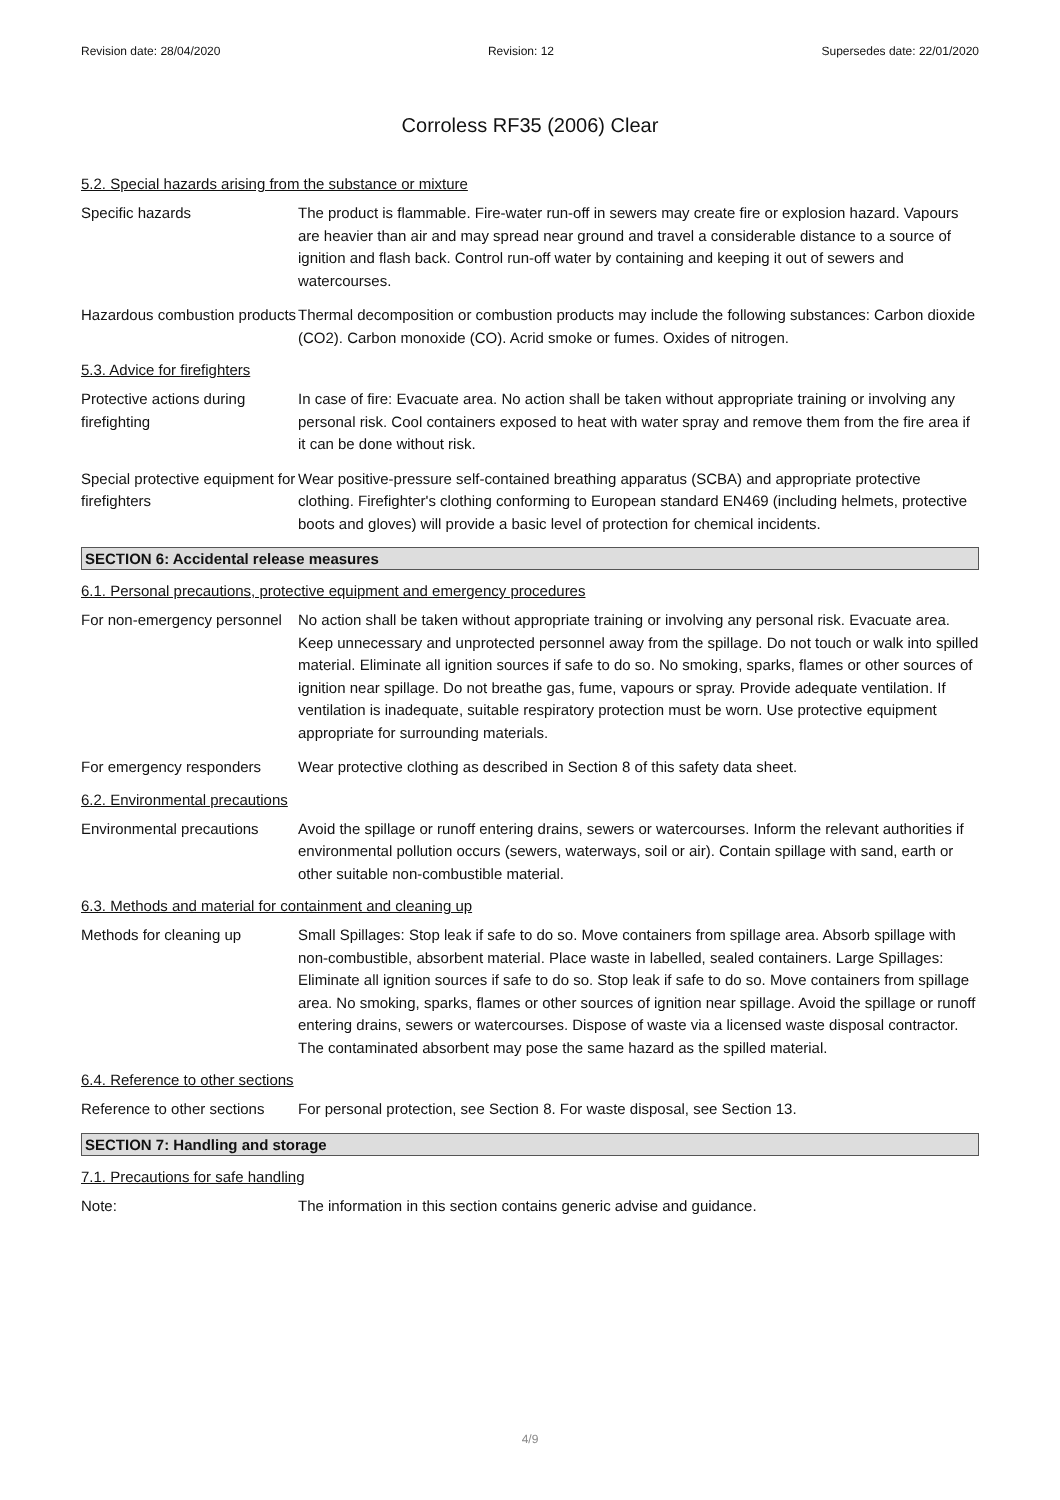Revision date: 28/04/2020 Revision: 12 Supersedes date: 22/01/2020
Corroless RF35 (2006) Clear
5.2. Special hazards arising from the substance or mixture
Specific hazards The product is flammable. Fire-water run-off in sewers may create fire or explosion hazard. Vapours are heavier than air and may spread near ground and travel a considerable distance to a source of ignition and flash back. Control run-off water by containing and keeping it out of sewers and watercourses.
Hazardous combustion products
Thermal decomposition or combustion products may include the following substances: Carbon dioxide (CO2). Carbon monoxide (CO). Acrid smoke or fumes. Oxides of nitrogen.
5.3. Advice for firefighters
Protective actions during firefighting
In case of fire: Evacuate area. No action shall be taken without appropriate training or involving any personal risk. Cool containers exposed to heat with water spray and remove them from the fire area if it can be done without risk.
Special protective equipment for firefighters
Wear positive-pressure self-contained breathing apparatus (SCBA) and appropriate protective clothing. Firefighter's clothing conforming to European standard EN469 (including helmets, protective boots and gloves) will provide a basic level of protection for chemical incidents.
SECTION 6: Accidental release measures
6.1. Personal precautions, protective equipment and emergency procedures
For non-emergency personnel
No action shall be taken without appropriate training or involving any personal risk. Evacuate area. Keep unnecessary and unprotected personnel away from the spillage. Do not touch or walk into spilled material. Eliminate all ignition sources if safe to do so. No smoking, sparks, flames or other sources of ignition near spillage. Do not breathe gas, fume, vapours or spray. Provide adequate ventilation. If ventilation is inadequate, suitable respiratory protection must be worn. Use protective equipment appropriate for surrounding materials.
For emergency responders Wear protective clothing as described in Section 8 of this safety data sheet.
6.2. Environmental precautions
Environmental precautions
Avoid the spillage or runoff entering drains, sewers or watercourses. Inform the relevant authorities if environmental pollution occurs (sewers, waterways, soil or air). Contain spillage with sand, earth or other suitable non-combustible material.
6.3. Methods and material for containment and cleaning up
Methods for cleaning up Small Spillages: Stop leak if safe to do so. Move containers from spillage area. Absorb spillage with non-combustible, absorbent material. Place waste in labelled, sealed containers. Large Spillages: Eliminate all ignition sources if safe to do so. Stop leak if safe to do so. Move containers from spillage area. No smoking, sparks, flames or other sources of ignition near spillage. Avoid the spillage or runoff entering drains, sewers or watercourses. Dispose of waste via a licensed waste disposal contractor. The contaminated absorbent may pose the same hazard as the spilled material.
6.4. Reference to other sections
Reference to other sections
For personal protection, see Section 8. For waste disposal, see Section 13.
SECTION 7: Handling and storage
7.1. Precautions for safe handling
Note: The information in this section contains generic advise and guidance.
4/9